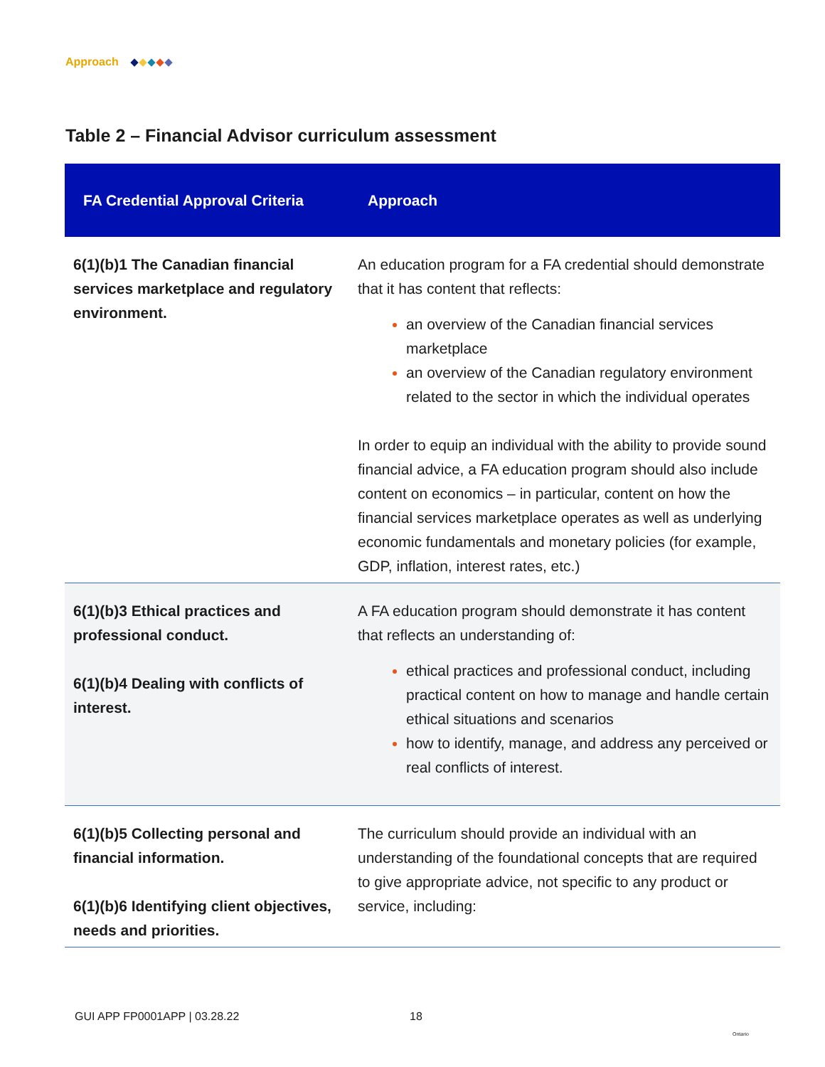Approach
Table 2 – Financial Advisor curriculum assessment
| FA Credential Approval Criteria | Approach |
| --- | --- |
| 6(1)(b)1 The Canadian financial services marketplace and regulatory environment. | An education program for a FA credential should demonstrate that it has content that reflects: an overview of the Canadian financial services marketplace an overview of the Canadian regulatory environment related to the sector in which the individual operates In order to equip an individual with the ability to provide sound financial advice, a FA education program should also include content on economics – in particular, content on how the financial services marketplace operates as well as underlying economic fundamentals and monetary policies (for example, GDP, inflation, interest rates, etc.) |
| 6(1)(b)3 Ethical practices and professional conduct. 6(1)(b)4 Dealing with conflicts of interest. | A FA education program should demonstrate it has content that reflects an understanding of: ethical practices and professional conduct, including practical content on how to manage and handle certain ethical situations and scenarios how to identify, manage, and address any perceived or real conflicts of interest. |
| 6(1)(b)5 Collecting personal and financial information. 6(1)(b)6 Identifying client objectives, needs and priorities. | The curriculum should provide an individual with an understanding of the foundational concepts that are required to give appropriate advice, not specific to any product or service, including: |
GUI APP FP0001APP | 03.28.22 18
Ontario